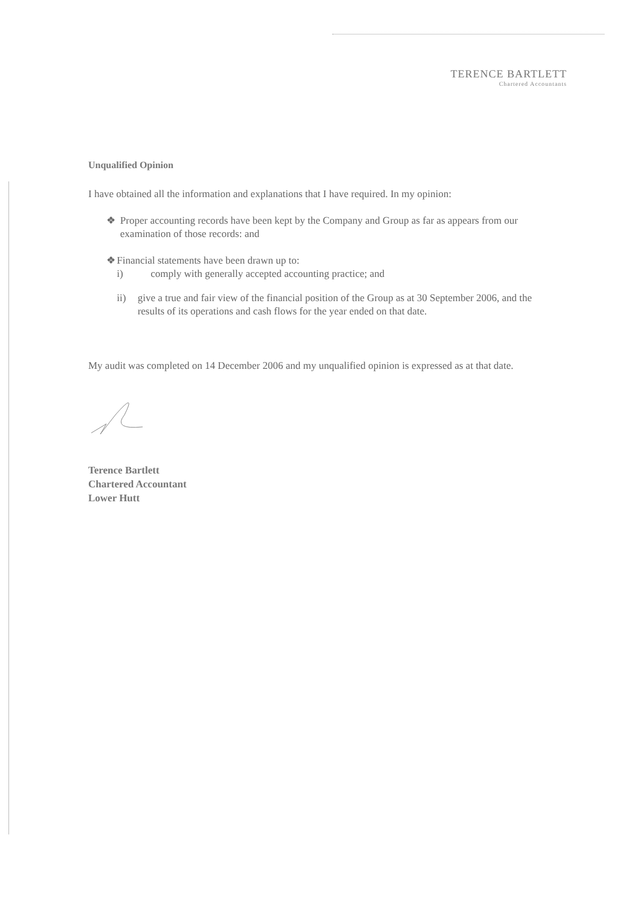TERENCE BARTLETT
Chartered Accountants
Unqualified Opinion
I have obtained all the information and explanations that I have required. In my opinion:
❖ Proper accounting records have been kept by the Company and Group as far as appears from our examination of those records: and
❖ Financial statements have been drawn up to:
i) comply with generally accepted accounting practice; and
ii) give a true and fair view of the financial position of the Group as at 30 September 2006, and the results of its operations and cash flows for the year ended on that date.
My audit was completed on 14 December 2006 and my unqualified opinion is expressed as at that date.
Terence Bartlett
Chartered Accountant
Lower Hutt